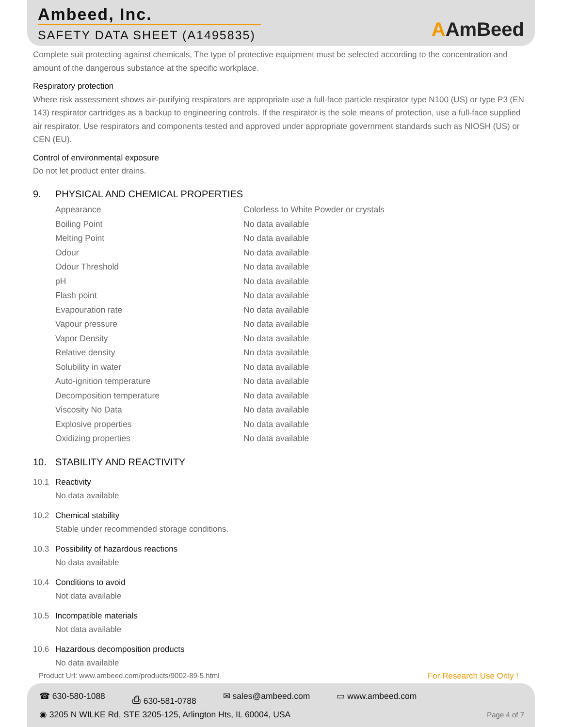Ambeed, Inc.
SAFETY DATA SHEET (A1495835) AAmBeed
Complete suit protecting against chemicals, The type of protective equipment must be selected according to the concentration and amount of the dangerous substance at the specific workplace.
Respiratory protection
Where risk assessment shows air-purifying respirators are appropriate use a full-face particle respirator type N100 (US) or type P3 (EN 143) respirator cartridges as a backup to engineering controls. If the respirator is the sole means of protection, use a full-face supplied air respirator. Use respirators and components tested and approved under appropriate government standards such as NIOSH (US) or CEN (EU).
Control of environmental exposure
Do not let product enter drains.
9. PHYSICAL AND CHEMICAL PROPERTIES
| Appearance | Colorless to White Powder or crystals |
| Boiling Point | No data available |
| Melting Point | No data available |
| Odour | No data available |
| Odour Threshold | No data available |
| pH | No data available |
| Flash point | No data available |
| Evapouration rate | No data available |
| Vapour pressure | No data available |
| Vapor Density | No data available |
| Relative density | No data available |
| Solubility in water | No data available |
| Auto-ignition temperature | No data available |
| Decomposition temperature | No data available |
| Viscosity No Data | No data available |
| Explosive properties | No data available |
| Oxidizing properties | No data available |
10. STABILITY AND REACTIVITY
10.1 Reactivity
No data available
10.2 Chemical stability
Stable under recommended storage conditions.
10.3 Possibility of hazardous reactions
No data available
10.4 Conditions to avoid
Not data available
10.5 Incompatible materials
Not data available
10.6 Hazardous decomposition products
No data available
Product Url: www.ambeed.com/products/9002-89-5.html
For Research Use Only !
☎ 630-580-1088 ⎙ 630-581-0788 ✉ sales@ambeed.com ▭ www.ambeed.com
◉ 3205 N WILKE Rd, STE 3205-125, Arlington Hts, IL 60004, USA
Page 4 of 7